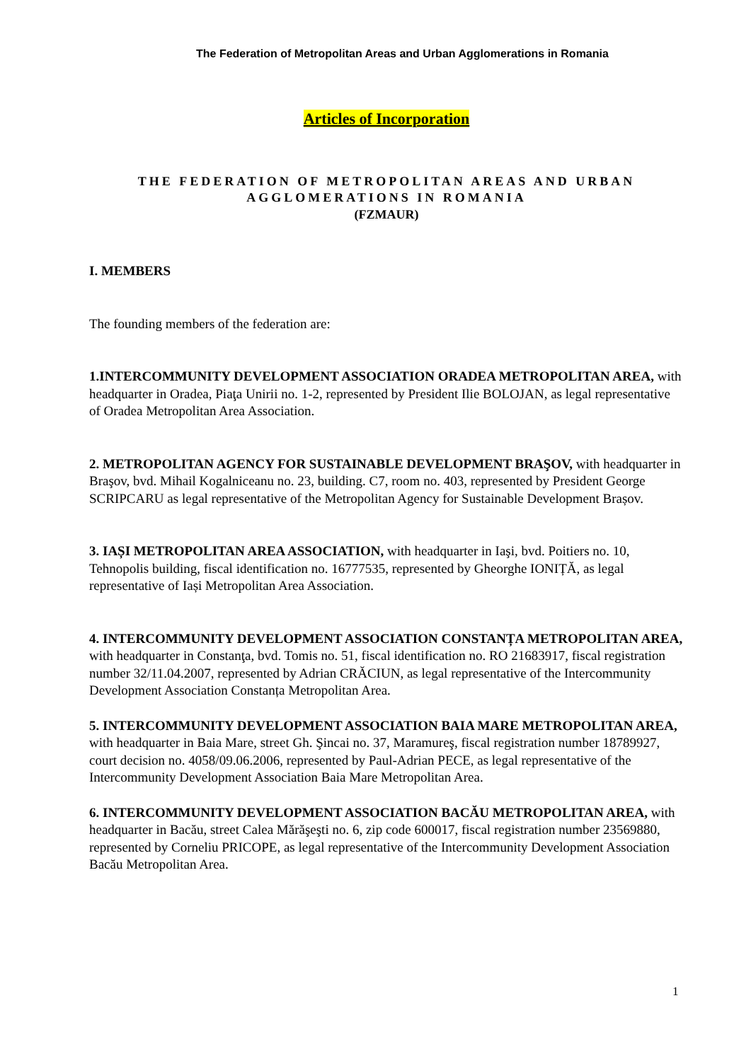The Federation of Metropolitan Areas and Urban Agglomerations in Romania
Articles of Incorporation
THE FEDERATION OF METROPOLITAN AREAS AND URBAN AGGLOMERATIONS IN ROMANIA
(FZMAUR)
I. MEMBERS
The founding members of the federation are:
1.INTERCOMMUNITY DEVELOPMENT ASSOCIATION ORADEA METROPOLITAN AREA, with headquarter in Oradea, Piaţa Unirii no. 1-2, represented by President Ilie BOLOJAN, as legal representative of Oradea Metropolitan Area Association.
2. METROPOLITAN AGENCY FOR SUSTAINABLE DEVELOPMENT BRAŞOV, with headquarter in Braşov, bvd. Mihail Kogalniceanu no. 23, building. C7, room no. 403, represented by President George SCRIPCARU as legal representative of the Metropolitan Agency for Sustainable Development Brașov.
3. IAȘI METROPOLITAN AREA ASSOCIATION, with headquarter in Iaşi, bvd. Poitiers no. 10, Tehnopolis building, fiscal identification no. 16777535, represented by Gheorghe IONIȚĂ, as legal representative of Iași Metropolitan Area Association.
4. INTERCOMMUNITY DEVELOPMENT ASSOCIATION CONSTANȚA METROPOLITAN AREA, with headquarter in Constanţa, bvd. Tomis no. 51, fiscal identification no. RO 21683917, fiscal registration number 32/11.04.2007, represented by Adrian CRĂCIUN, as legal representative of the Intercommunity Development Association Constanța Metropolitan Area.
5. INTERCOMMUNITY DEVELOPMENT ASSOCIATION BAIA MARE METROPOLITAN AREA, with headquarter in Baia Mare, street Gh. Şincai no. 37, Maramureş, fiscal registration number 18789927, court decision no. 4058/09.06.2006, represented by Paul-Adrian PECE, as legal representative of the Intercommunity Development Association Baia Mare Metropolitan Area.
6. INTERCOMMUNITY DEVELOPMENT ASSOCIATION BACĂU METROPOLITAN AREA, with headquarter in Bacău, street Calea Mărăşeşti no. 6, zip code 600017, fiscal registration number 23569880, represented by Corneliu PRICOPE, as legal representative of the Intercommunity Development Association Bacău Metropolitan Area.
1